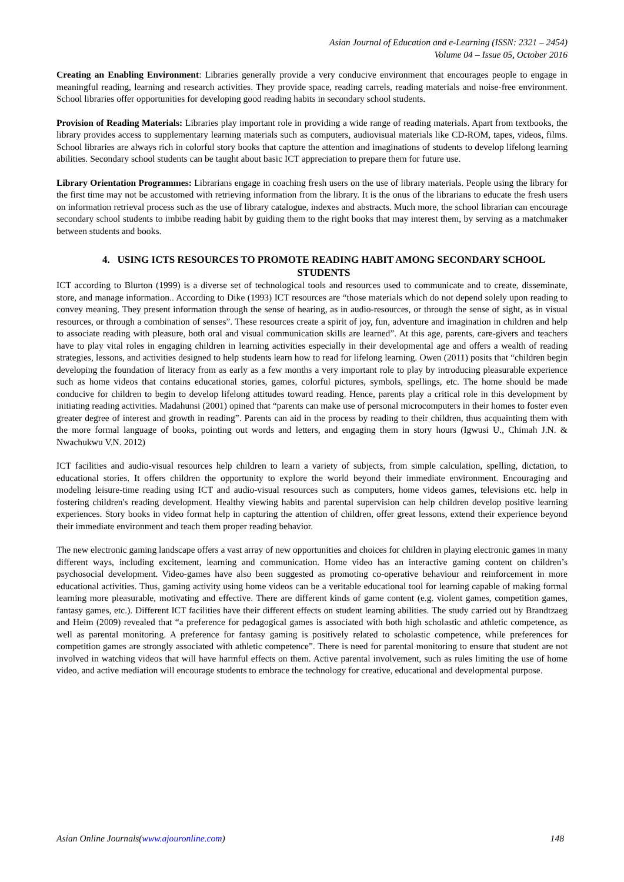Asian Journal of Education and e-Learning (ISSN: 2321 – 2454)
Volume 04 – Issue 05, October 2016
Creating an Enabling Environment: Libraries generally provide a very conducive environment that encourages people to engage in meaningful reading, learning and research activities. They provide space, reading carrels, reading materials and noise-free environment. School libraries offer opportunities for developing good reading habits in secondary school students.
Provision of Reading Materials: Libraries play important role in providing a wide range of reading materials. Apart from textbooks, the library provides access to supplementary learning materials such as computers, audiovisual materials like CD-ROM, tapes, videos, films. School libraries are always rich in colorful story books that capture the attention and imaginations of students to develop lifelong learning abilities. Secondary school students can be taught about basic ICT appreciation to prepare them for future use.
Library Orientation Programmes: Librarians engage in coaching fresh users on the use of library materials. People using the library for the first time may not be accustomed with retrieving information from the library. It is the onus of the librarians to educate the fresh users on information retrieval process such as the use of library catalogue, indexes and abstracts. Much more, the school librarian can encourage secondary school students to imbibe reading habit by guiding them to the right books that may interest them, by serving as a matchmaker between students and books.
4. USING ICTS RESOURCES TO PROMOTE READING HABIT AMONG SECONDARY SCHOOL STUDENTS
ICT according to Blurton (1999) is a diverse set of technological tools and resources used to communicate and to create, disseminate, store, and manage information.. According to Dike (1993) ICT resources are “those materials which do not depend solely upon reading to convey meaning. They present information through the sense of hearing, as in audio-resources, or through the sense of sight, as in visual resources, or through a combination of senses”. These resources create a spirit of joy, fun, adventure and imagination in children and help to associate reading with pleasure, both oral and visual communication skills are learned”. At this age, parents, care-givers and teachers have to play vital roles in engaging children in learning activities especially in their developmental age and offers a wealth of reading strategies, lessons, and activities designed to help students learn how to read for lifelong learning. Owen (2011) posits that “children begin developing the foundation of literacy from as early as a few months a very important role to play by introducing pleasurable experience such as home videos that contains educational stories, games, colorful pictures, symbols, spellings, etc. The home should be made conducive for children to begin to develop lifelong attitudes toward reading. Hence, parents play a critical role in this development by initiating reading activities. Madahunsi (2001) opined that “parents can make use of personal microcomputers in their homes to foster even greater degree of interest and growth in reading”. Parents can aid in the process by reading to their children, thus acquainting them with the more formal language of books, pointing out words and letters, and engaging them in story hours (Igwusi U., Chimah J.N. & Nwachukwu V.N. 2012)
ICT facilities and audio-visual resources help children to learn a variety of subjects, from simple calculation, spelling, dictation, to educational stories. It offers children the opportunity to explore the world beyond their immediate environment. Encouraging and modeling leisure-time reading using ICT and audio-visual resources such as computers, home videos games, televisions etc. help in fostering children's reading development. Healthy viewing habits and parental supervision can help children develop positive learning experiences. Story books in video format help in capturing the attention of children, offer great lessons, extend their experience beyond their immediate environment and teach them proper reading behavior.
The new electronic gaming landscape offers a vast array of new opportunities and choices for children in playing electronic games in many different ways, including excitement, learning and communication. Home video has an interactive gaming content on children’s psychosocial development. Video-games have also been suggested as promoting co-operative behaviour and reinforcement in more educational activities. Thus, gaming activity using home videos can be a veritable educational tool for learning capable of making formal learning more pleasurable, motivating and effective. There are different kinds of game content (e.g. violent games, competition games, fantasy games, etc.). Different ICT facilities have their different effects on student learning abilities. The study carried out by Brandtzaeg and Heim (2009) revealed that “a preference for pedagogical games is associated with both high scholastic and athletic competence, as well as parental monitoring. A preference for fantasy gaming is positively related to scholastic competence, while preferences for competition games are strongly associated with athletic competence”. There is need for parental monitoring to ensure that student are not involved in watching videos that will have harmful effects on them. Active parental involvement, such as rules limiting the use of home video, and active mediation will encourage students to embrace the technology for creative, educational and developmental purpose.
Asian Online Journals(www.ajouronline.com) 148